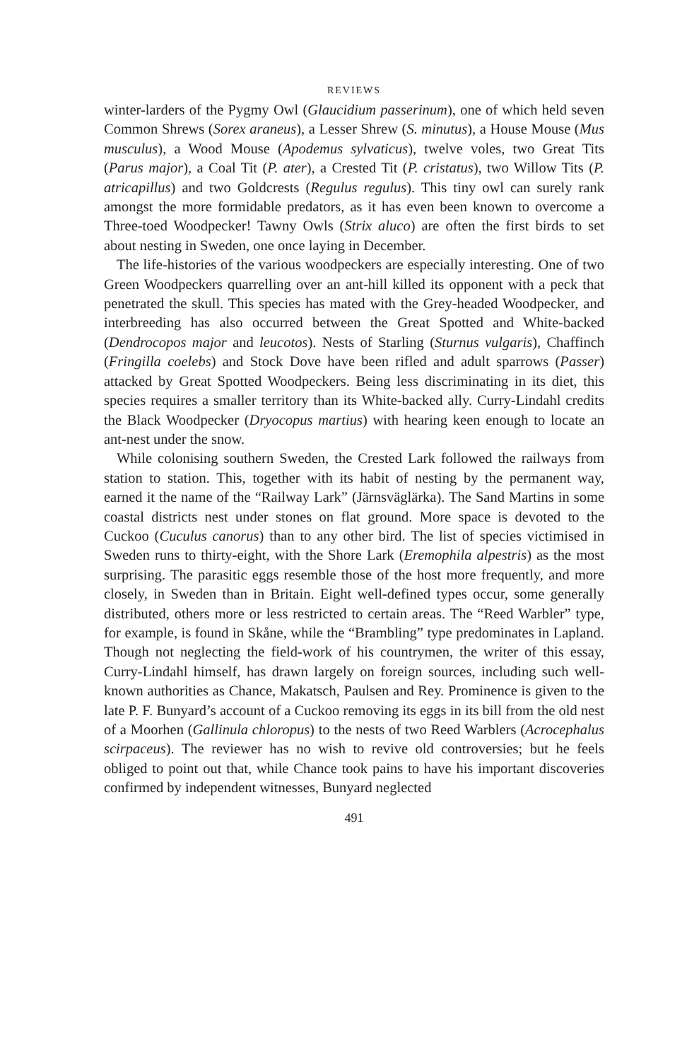REVIEWS
winter-larders of the Pygmy Owl (Glaucidium passerinum), one of which held seven Common Shrews (Sorex araneus), a Lesser Shrew (S. minutus), a House Mouse (Mus musculus), a Wood Mouse (Apodemus sylvaticus), twelve voles, two Great Tits (Parus major), a Coal Tit (P. ater), a Crested Tit (P. cristatus), two Willow Tits (P. atricapillus) and two Goldcrests (Regulus regulus). This tiny owl can surely rank amongst the more formidable predators, as it has even been known to overcome a Three-toed Woodpecker! Tawny Owls (Strix aluco) are often the first birds to set about nesting in Sweden, one once laying in December.
The life-histories of the various woodpeckers are especially interesting. One of two Green Woodpeckers quarrelling over an ant-hill killed its opponent with a peck that penetrated the skull. This species has mated with the Grey-headed Woodpecker, and interbreeding has also occurred between the Great Spotted and White-backed (Dendrocopos major and leucotos). Nests of Starling (Sturnus vulgaris), Chaffinch (Fringilla coelebs) and Stock Dove have been rifled and adult sparrows (Passer) attacked by Great Spotted Woodpeckers. Being less discriminating in its diet, this species requires a smaller territory than its White-backed ally. Curry-Lindahl credits the Black Woodpecker (Dryocopus martius) with hearing keen enough to locate an ant-nest under the snow.
While colonising southern Sweden, the Crested Lark followed the railways from station to station. This, together with its habit of nesting by the permanent way, earned it the name of the “Railway Lark” (Järnsväglärka). The Sand Martins in some coastal districts nest under stones on flat ground. More space is devoted to the Cuckoo (Cuculus canorus) than to any other bird. The list of species victimised in Sweden runs to thirty-eight, with the Shore Lark (Eremophila alpestris) as the most surprising. The parasitic eggs resemble those of the host more frequently, and more closely, in Sweden than in Britain. Eight well-defined types occur, some generally distributed, others more or less restricted to certain areas. The “Reed Warbler” type, for example, is found in Skåne, while the “Brambling” type predominates in Lapland. Though not neglecting the field-work of his countrymen, the writer of this essay, Curry-Lindahl himself, has drawn largely on foreign sources, including such well-known authorities as Chance, Makatsch, Paulsen and Rey. Prominence is given to the late P. F. Bunyard’s account of a Cuckoo removing its eggs in its bill from the old nest of a Moorhen (Gallinula chloropus) to the nests of two Reed Warblers (Acrocephalus scirpaceus). The reviewer has no wish to revive old controversies; but he feels obliged to point out that, while Chance took pains to have his important discoveries confirmed by independent witnesses, Bunyard neglected
491